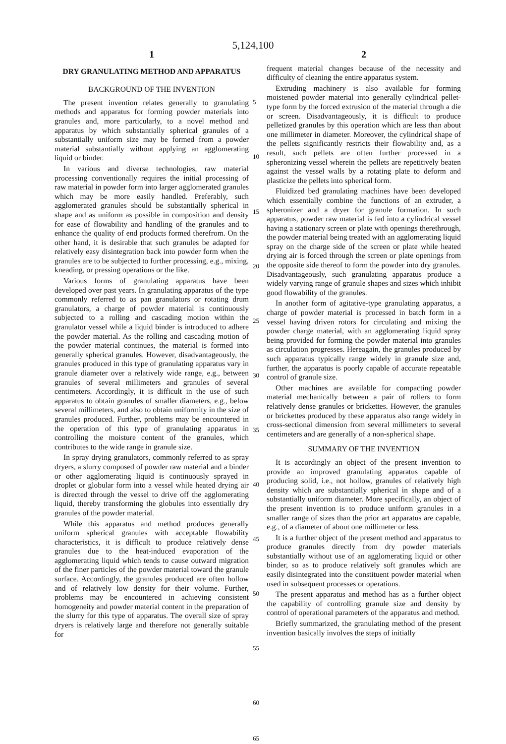5,124,100
1
DRY GRANULATING METHOD AND APPARATUS
BACKGROUND OF THE INVENTION
The present invention relates generally to granulating methods and apparatus for forming powder materials into granules and, more particularly, to a novel method and apparatus by which substantially spherical granules of a substantially uniform size may be formed from a powder material substantially without applying an agglomerating liquid or binder.
In various and diverse technologies, raw material processing conventionally requires the initial processing of raw material in powder form into larger agglomerated granules which may be more easily handled. Preferably, such agglomerated granules should be substantially spherical in shape and as uniform as possible in composition and density for ease of flowability and handling of the granules and to enhance the quality of end products formed therefrom. On the other hand, it is desirable that such granules be adapted for relatively easy disintegration back into powder form when the granules are to be subjected to further processing, e.g., mixing, kneading, or pressing operations or the like.
Various forms of granulating apparatus have been developed over past years. In granulating apparatus of the type commonly referred to as pan granulators or rotating drum granulators, a charge of powder material is continuously subjected to a rolling and cascading motion within the granulator vessel while a liquid binder is introduced to adhere the powder material. As the rolling and cascading motion of the powder material continues, the material is formed into generally spherical granules. However, disadvantageously, the granules produced in this type of granulating apparatus vary in granule diameter over a relatively wide range, e.g., between granules of several millimeters and granules of several centimeters. Accordingly, it is difficult in the use of such apparatus to obtain granules of smaller diameters, e.g., below several millimeters, and also to obtain uniformity in the size of granules produced. Further, problems may be encountered in the operation of this type of granulating apparatus in controlling the moisture content of the granules, which contributes to the wide range in granule size.
In spray drying granulators, commonly referred to as spray dryers, a slurry composed of powder raw material and a binder or other agglomerating liquid is continuously sprayed in droplet or globular form into a vessel while heated drying air is directed through the vessel to drive off the agglomerating liquid, thereby transforming the globules into essentially dry granules of the powder material.
While this apparatus and method produces generally uniform spherical granules with acceptable flowability characteristics, it is difficult to produce relatively dense granules due to the heat-induced evaporation of the agglomerating liquid which tends to cause outward migration of the finer particles of the powder material toward the granule surface. Accordingly, the granules produced are often hollow and of relatively low density for their volume. Further, problems may be encountered in achieving consistent homogeneity and powder material content in the preparation of the slurry for this type of apparatus. The overall size of spray dryers is relatively large and therefore not generally suitable for
2
frequent material changes because of the necessity and difficulty of cleaning the entire apparatus system.
Extruding machinery is also available for forming moistened powder material into generally cylindrical pellet-type form by the forced extrusion of the material through a die or screen. Disadvantageously, it is difficult to produce pelletized granules by this operation which are less than about one millimeter in diameter. Moreover, the cylindrical shape of the pellets significantly restricts their flowability and, as a result, such pellets are often further processed in a spheronizing vessel wherein the pellets are repetitively beaten against the vessel walls by a rotating plate to deform and plasticize the pellets into spherical form.
Fluidized bed granulating machines have been developed which essentially combine the functions of an extruder, a spheronizer and a dryer for granule formation. In such apparatus, powder raw material is fed into a cylindrical vessel having a stationary screen or plate with openings therethrough, the powder material being treated with an agglomerating liquid spray on the charge side of the screen or plate while heated drying air is forced through the screen or plate openings from the opposite side thereof to form the powder into dry granules. Disadvantageously, such granulating apparatus produce a widely varying range of granule shapes and sizes which inhibit good flowability of the granules.
In another form of agitative-type granulating apparatus, a charge of powder material is processed in batch form in a vessel having driven rotors for circulating and mixing the powder charge material, with an agglomerating liquid spray being provided for forming the powder material into granules as circulation progresses. Hereagain, the granules produced by such apparatus typically range widely in granule size and, further, the apparatus is poorly capable of accurate repeatable control of granule size.
Other machines are available for compacting powder material mechanically between a pair of rollers to form relatively dense granules or brickettes. However, the granules or brickettes produced by these apparatus also range widely in cross-sectional dimension from several millimeters to several centimeters and are generally of a non-spherical shape.
SUMMARY OF THE INVENTION
It is accordingly an object of the present invention to provide an improved granulating apparatus capable of producing solid, i.e., not hollow, granules of relatively high density which are substantially spherical in shape and of a substantially uniform diameter. More specifically, an object of the present invention is to produce uniform granules in a smaller range of sizes than the prior art apparatus are capable, e.g., of a diameter of about one millimeter or less.
It is a further object of the present method and apparatus to produce granules directly from dry powder materials substantially without use of an agglomerating liquid or other binder, so as to produce relatively soft granules which are easily disintegrated into the constituent powder material when used in subsequent processes or operations.
The present apparatus and method has as a further object the capability of controlling granule size and density by control of operational parameters of the apparatus and method.
Briefly summarized, the granulating method of the present invention basically involves the steps of initially
5
10
15
20
25
30
35
40
45
50
55
60
65